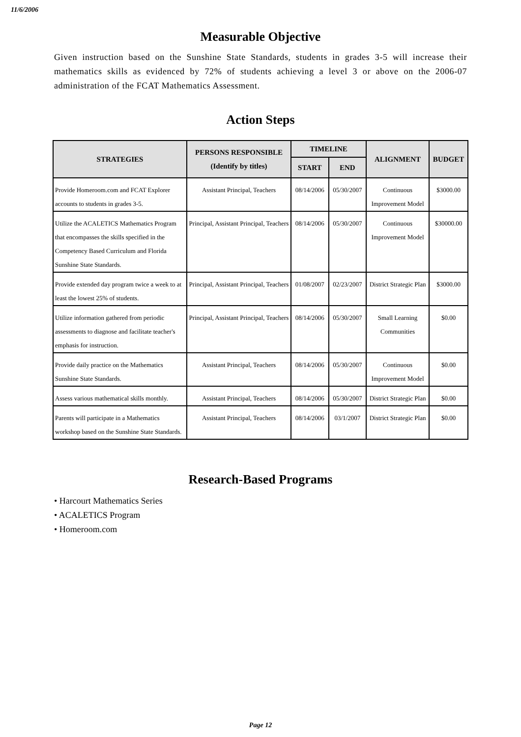11/6/2006
Measurable Objective
Given instruction based on the Sunshine State Standards, students in grades 3-5 will increase their mathematics skills as evidenced by 72% of students achieving a level 3 or above on the 2006-07 administration of the FCAT Mathematics Assessment.
Action Steps
| STRATEGIES | PERSONS RESPONSIBLE (Identify by titles) | TIMELINE | | ALIGNMENT | BUDGET |
| --- | --- | --- | --- | --- | --- |
| | | START | END | | |
| Provide Homeroom.com and FCAT Explorer accounts to students in grades 3-5. | Assistant Principal, Teachers | 08/14/2006 | 05/30/2007 | Continuous Improvement Model | $3000.00 |
| Utilize the ACALETICS Mathematics Program that encompasses the skills specified in the Competency Based Curriculum and Florida Sunshine State Standards. | Principal, Assistant Principal, Teachers | 08/14/2006 | 05/30/2007 | Continuous Improvement Model | $30000.00 |
| Provide extended day program twice a week to at least the lowest 25% of students. | Principal, Assistant Principal, Teachers | 01/08/2007 | 02/23/2007 | District Strategic Plan | $3000.00 |
| Utilize information gathered from periodic assessments to diagnose and facilitate teacher's emphasis for instruction. | Principal, Assistant Principal, Teachers | 08/14/2006 | 05/30/2007 | Small Learning Communities | $0.00 |
| Provide daily practice on the Mathematics Sunshine State Standards. | Assistant Principal, Teachers | 08/14/2006 | 05/30/2007 | Continuous Improvement Model | $0.00 |
| Assess various mathematical skills monthly. | Assistant Principal, Teachers | 08/14/2006 | 05/30/2007 | District Strategic Plan | $0.00 |
| Parents will participate in a Mathematics workshop based on the Sunshine State Standards. | Assistant Principal, Teachers | 08/14/2006 | 03/1/2007 | District Strategic Plan | $0.00 |
Research-Based Programs
• Harcourt Mathematics Series
• ACALETICS Program
• Homeroom.com
Page 12